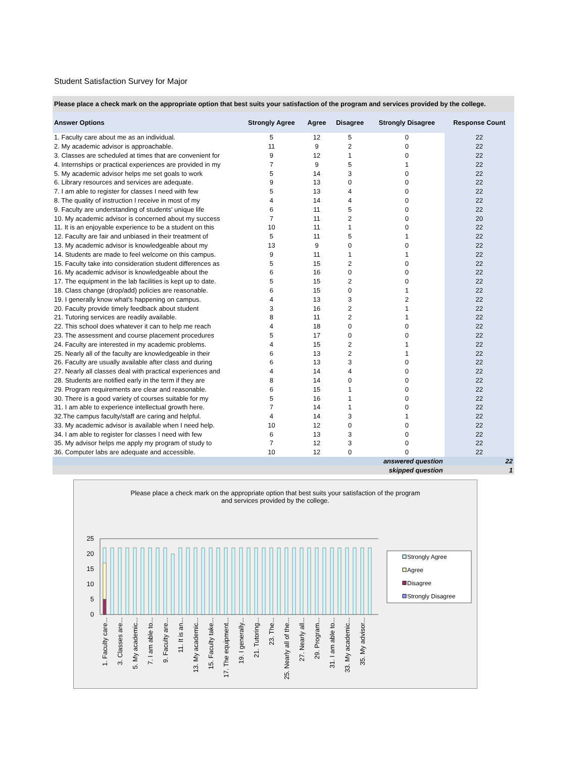Student Satisfaction Survey for Major
Please place a check mark on the appropriate option that best suits your satisfaction of the program and services provided by the college.
| Answer Options | Strongly Agree | Agree | Disagree | Strongly Disagree | Response Count |
| --- | --- | --- | --- | --- | --- |
| 1. Faculty care about me as an individual. | 5 | 12 | 5 | 0 | 22 |
| 2. My academic advisor is approachable. | 11 | 9 | 2 | 0 | 22 |
| 3. Classes are scheduled at times that are convenient for | 9 | 12 | 1 | 0 | 22 |
| 4. Internships or practical experiences are provided in my | 7 | 9 | 5 | 1 | 22 |
| 5. My academic advisor helps me set goals to work | 5 | 14 | 3 | 0 | 22 |
| 6. Library resources and services are adequate. | 9 | 13 | 0 | 0 | 22 |
| 7. I am able to register for classes I need with few | 5 | 13 | 4 | 0 | 22 |
| 8. The quality of instruction I receive in most of my | 4 | 14 | 4 | 0 | 22 |
| 9. Faculty are understanding of students' unique life | 6 | 11 | 5 | 0 | 22 |
| 10. My academic advisor is concerned about my success | 7 | 11 | 2 | 0 | 20 |
| 11. It is an enjoyable experience to be a student on this | 10 | 11 | 1 | 0 | 22 |
| 12. Faculty are fair and unbiased in their treatment of | 5 | 11 | 5 | 1 | 22 |
| 13. My academic advisor is knowledgeable about my | 13 | 9 | 0 | 0 | 22 |
| 14. Students are made to feel welcome on this campus. | 9 | 11 | 1 | 1 | 22 |
| 15. Faculty take into consideration student differences as | 5 | 15 | 2 | 0 | 22 |
| 16. My academic advisor is knowledgeable about the | 6 | 16 | 0 | 0 | 22 |
| 17. The equipment in the lab facilities is kept up to date. | 5 | 15 | 2 | 0 | 22 |
| 18. Class change (drop/add) policies are reasonable. | 6 | 15 | 0 | 1 | 22 |
| 19. I generally know what's happening on campus. | 4 | 13 | 3 | 2 | 22 |
| 20. Faculty provide timely feedback about student | 3 | 16 | 2 | 1 | 22 |
| 21. Tutoring services are readily available. | 8 | 11 | 2 | 1 | 22 |
| 22. This school does whatever it can to help me reach | 4 | 18 | 0 | 0 | 22 |
| 23. The assessment and course placement procedures | 5 | 17 | 0 | 0 | 22 |
| 24. Faculty are interested in my academic problems. | 4 | 15 | 2 | 1 | 22 |
| 25. Nearly all of the faculty are knowledgeable in their | 6 | 13 | 2 | 1 | 22 |
| 26. Faculty are usually available after class and during | 6 | 13 | 3 | 0 | 22 |
| 27. Nearly all classes deal with practical experiences and | 4 | 14 | 4 | 0 | 22 |
| 28. Students are notified early in the term if they are | 8 | 14 | 0 | 0 | 22 |
| 29. Program requirements are clear and reasonable. | 6 | 15 | 1 | 0 | 22 |
| 30. There is a good variety of courses suitable for my | 5 | 16 | 1 | 0 | 22 |
| 31. I am able to experience intellectual growth here. | 7 | 14 | 1 | 0 | 22 |
| 32.The campus faculty/staff are caring and helpful. | 4 | 14 | 3 | 1 | 22 |
| 33. My academic advisor is available when I need help. | 10 | 12 | 0 | 0 | 22 |
| 34. I am able to register for classes I need with few | 6 | 13 | 3 | 0 | 22 |
| 35. My advisor helps me apply my program of study to | 7 | 12 | 3 | 0 | 22 |
| 36. Computer labs are adequate and accessible. | 10 | 12 | 0 | 0 | 22 |
| answered question | | | | | 22 |
| skipped question | | | | | 1 |
Please place a check mark on the appropriate option that best suits your satisfaction of the program
and services provided by the college.
25
20
15
10
5
0
1. Faculty care...
3. Classes are...
5. My academic...
7. I am able to...
9. Faculty are...
11. It is an...
13. My academic...
15. Faculty take...
17. The equipment...
19. I generally...
21. Tutoring...
23. The...
25. Nearly all of the...
27. Nearly all...
29. Program...
31. I am able to...
33. My academic...
35. My advisor...
Strongly Agree
Agree
Disagree
Strongly Disagree